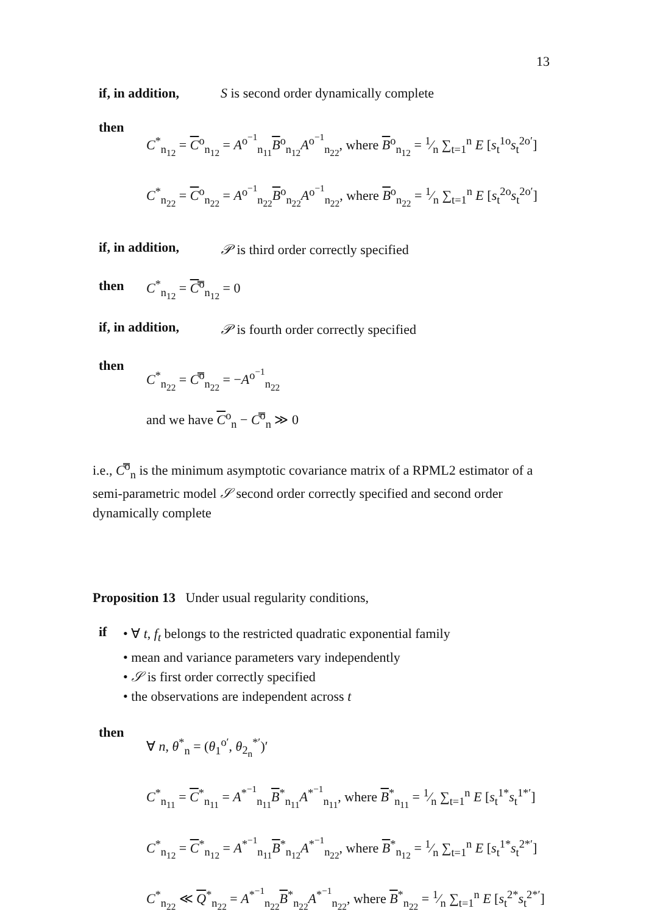13
if, in addition, S is second order dynamically complete
then
C<sup>*</sup><sub>n<sub>12</sub></sub> = C<sup>o</sup><sub>n<sub>12</sub></sub> = A<sup>o<sup>−1</sup></sup><sub>n<sub>11</sub></sub>B<sup>o</sup><sub>n<sub>12</sub></sub>A<sup>o<sup>−1</sup></sup><sub>n<sub>22</sub></sub>, where B<sup>o</sup><sub>n<sub>12</sub></sub> = 1⁄n ∑<sub>t=1</sub><sup>n</sup> E [s<sub>t</sub><sup>1o</sup>s<sub>t</sub><sup>2o′</sup>]
C<sup>*</sup><sub>n<sub>22</sub></sub> = C<sup>o</sup><sub>n<sub>22</sub></sub> = A<sup>o<sup>−1</sup></sup><sub>n<sub>22</sub></sub>B<sup>o</sup><sub>n<sub>22</sub></sub>A<sup>o<sup>−1</sup></sup><sub>n<sub>22</sub></sub>, where B<sup>o</sup><sub>n<sub>22</sub></sub> = 1⁄n ∑<sub>t=1</sub><sup>n</sup> E [s<sub>t</sub><sup>2o</sup>s<sub>t</sub><sup>2o′</sup>]
if, in addition, 𝒫 is third order correctly specified
then C<sup>*</sup><sub>n<sub>12</sub></sub> = C̿<sup>o</sup><sub>n<sub>12</sub></sub> = 0
if, in addition, 𝒫 is fourth order correctly specified
then
C<sup>*</sup><sub>n<sub>22</sub></sub> = C̿<sup>o</sup><sub>n<sub>22</sub></sub> = −A<sup>o<sup>−1</sup></sup><sub>n<sub>22</sub></sub>
and we have C<sup>o</sup><sub>n</sub> − C̿<sup>o</sup><sub>n</sub> ≫ 0
i.e., C̿<sup>o</sup><sub>n</sub> is the minimum asymptotic covariance matrix of a RPML2 estimator of a semi-parametric model 𝒮 second order correctly specified and second order dynamically complete
Proposition 13 Under usual regularity conditions,
if
• ∀ t, f<sub>t</sub> belongs to the restricted quadratic exponential family
• mean and variance parameters vary independently
• 𝒮 is first order correctly specified
• the observations are independent across t
then
∀ n, θ<sup>*</sup><sub>n</sub> = (θ<sub>1</sub><sup>o′</sup>, θ<sub>2<sub>n</sub></sub><sup>*′</sup>)′
C<sup>*</sup><sub>n<sub>11</sub></sub> = C<sup>*</sup><sub>n<sub>11</sub></sub> = A<sup>*<sup>−1</sup></sup><sub>n<sub>11</sub></sub>B<sup>*</sup><sub>n<sub>11</sub></sub>A<sup>*<sup>−1</sup></sup><sub>n<sub>11</sub></sub>, where B<sup>*</sup><sub>n<sub>11</sub></sub> = 1⁄n ∑<sub>t=1</sub><sup>n</sup> E [s<sub>t</sub><sup>1*</sup>s<sub>t</sub><sup>1*′</sup>]
C<sup>*</sup><sub>n<sub>12</sub></sub> = C<sup>*</sup><sub>n<sub>12</sub></sub> = A<sup>*<sup>−1</sup></sup><sub>n<sub>11</sub></sub>B<sup>*</sup><sub>n<sub>12</sub></sub>A<sup>*<sup>−1</sup></sup><sub>n<sub>22</sub></sub>, where B<sup>*</sup><sub>n<sub>12</sub></sub> = 1⁄n ∑<sub>t=1</sub><sup>n</sup> E [s<sub>t</sub><sup>1*</sup>s<sub>t</sub><sup>2*′</sup>]
C<sup>*</sup><sub>n<sub>22</sub></sub> ≪ Q<sup>*</sup><sub>n<sub>22</sub></sub> = A<sup>*<sup>−1</sup></sup><sub>n<sub>22</sub></sub>B<sup>*</sup><sub>n<sub>22</sub></sub>A<sup>*<sup>−1</sup></sup><sub>n<sub>22</sub></sub>, where B<sup>*</sup><sub>n<sub>22</sub></sub> = 1⁄n ∑<sub>t=1</sub><sup>n</sup> E [s<sub>t</sub><sup>2*</sup>s<sub>t</sub><sup>2*′</sup>]